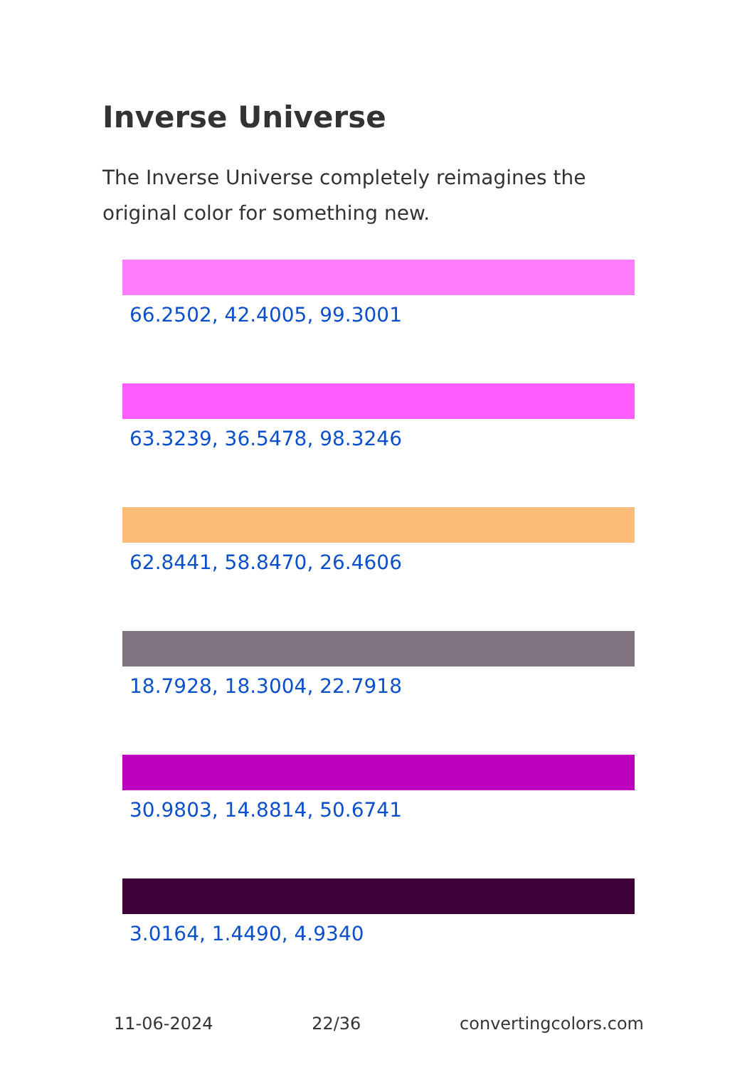Inverse Universe
The Inverse Universe completely reimagines the original color for something new.
66.2502, 42.4005, 99.3001
63.3239, 36.5478, 98.3246
62.8441, 58.8470, 26.4606
18.7928, 18.3004, 22.7918
30.9803, 14.8814, 50.6741
3.0164, 1.4490, 4.9340
11-06-2024 22/36 convertingcolors.com